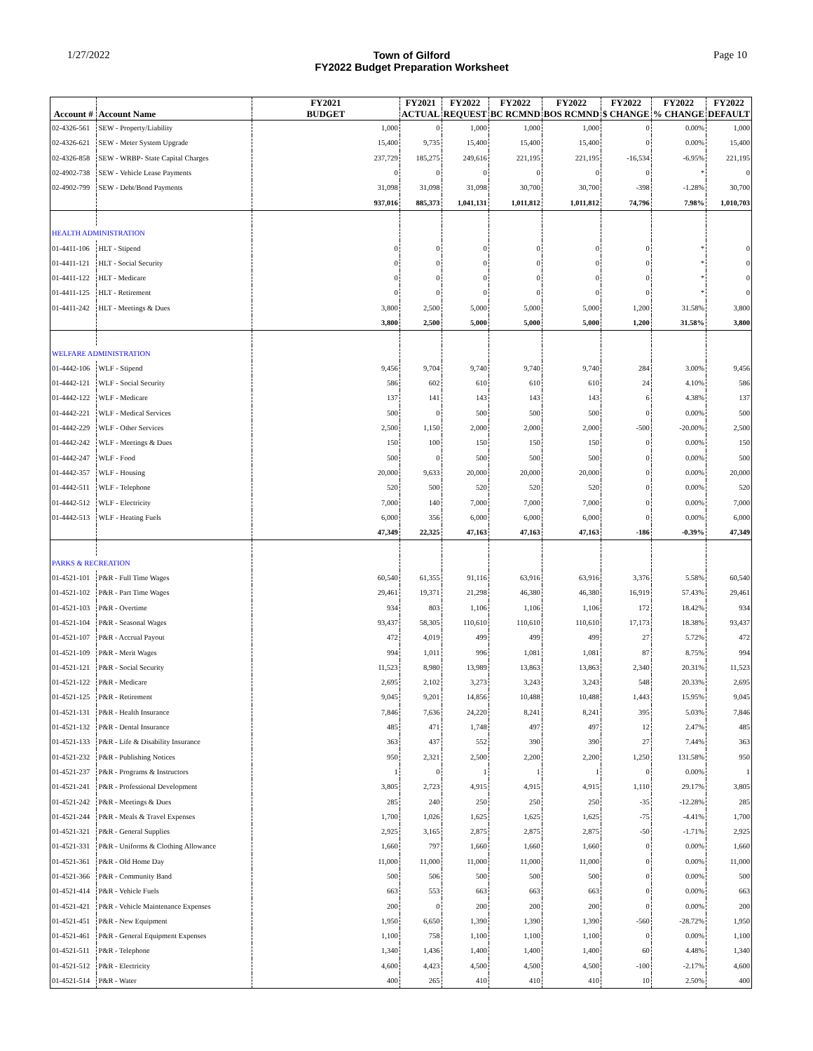1/27/2022 Town of Gilford
FY2022 Budget Preparation Worksheet
Page 10
| | | FY2021 | FY2021 | FY2022 | FY2022 | FY2022 | FY2022 | FY2022 | FY2022 |
| --- | --- | --- | --- | --- | --- | --- | --- | --- | --- |
| Account # | Account Name | BUDGET | ACTUAL | REQUEST | BC RCMND | BOS RCMND | $ CHANGE | % CHANGE | DEFAULT |
| 02-4326-561 | SEW - Property/Liability | 1,000 | 0 | 1,000 | 1,000 | 1,000 | 0 | 0.00% | 1,000 |
| 02-4326-621 | SEW - Meter System Upgrade | 15,400 | 9,735 | 15,400 | 15,400 | 15,400 | 0 | 0.00% | 15,400 |
| 02-4326-858 | SEW - WRBP- State Capital Charges | 237,729 | 185,275 | 249,616 | 221,195 | 221,195 | -16,534 | -6.95% | 221,195 |
| 02-4902-738 | SEW - Vehicle Lease Payments | 0 | 0 | 0 | 0 | 0 | 0 | * | 0 |
| 02-4902-799 | SEW - Debt/Bond Payments | 31,098 | 31,098 | 31,098 | 30,700 | 30,700 | -398 | -1.28% | 30,700 |
| | | 937,016 | 885,373 | 1,041,131 | 1,011,812 | 1,011,812 | 74,796 | 7.98% | 1,010,703 |
| HEALTH ADMINISTRATION | | | | | | | | | |
| 01-4411-106 | HLT - Stipend | 0 | 0 | 0 | 0 | 0 | 0 | * | 0 |
| 01-4411-121 | HLT - Social Security | 0 | 0 | 0 | 0 | 0 | 0 | * | 0 |
| 01-4411-122 | HLT - Medicare | 0 | 0 | 0 | 0 | 0 | 0 | * | 0 |
| 01-4411-125 | HLT - Retirement | 0 | 0 | 0 | 0 | 0 | 0 | * | 0 |
| 01-4411-242 | HLT - Meetings & Dues | 3,800 | 2,500 | 5,000 | 5,000 | 5,000 | 1,200 | 31.58% | 3,800 |
| | | 3,800 | 2,500 | 5,000 | 5,000 | 5,000 | 1,200 | 31.58% | 3,800 |
| WELFARE ADMINISTRATION | | | | | | | | | |
| 01-4442-106 | WLF - Stipend | 9,456 | 9,704 | 9,740 | 9,740 | 9,740 | 284 | 3.00% | 9,456 |
| 01-4442-121 | WLF - Social Security | 586 | 602 | 610 | 610 | 610 | 24 | 4.10% | 586 |
| 01-4442-122 | WLF - Medicare | 137 | 141 | 143 | 143 | 143 | 6 | 4.38% | 137 |
| 01-4442-221 | WLF - Medical Services | 500 | 0 | 500 | 500 | 500 | 0 | 0.00% | 500 |
| 01-4442-229 | WLF - Other Services | 2,500 | 1,150 | 2,000 | 2,000 | 2,000 | -500 | -20.00% | 2,500 |
| 01-4442-242 | WLF - Meetings & Dues | 150 | 100 | 150 | 150 | 150 | 0 | 0.00% | 150 |
| 01-4442-247 | WLF - Food | 500 | 0 | 500 | 500 | 500 | 0 | 0.00% | 500 |
| 01-4442-357 | WLF - Housing | 20,000 | 9,633 | 20,000 | 20,000 | 20,000 | 0 | 0.00% | 20,000 |
| 01-4442-511 | WLF - Telephone | 520 | 500 | 520 | 520 | 520 | 0 | 0.00% | 520 |
| 01-4442-512 | WLF - Electricity | 7,000 | 140 | 7,000 | 7,000 | 7,000 | 0 | 0.00% | 7,000 |
| 01-4442-513 | WLF - Heating Fuels | 6,000 | 356 | 6,000 | 6,000 | 6,000 | 0 | 0.00% | 6,000 |
| | | 47,349 | 22,325 | 47,163 | 47,163 | 47,163 | -186 | -0.39% | 47,349 |
| PARKS & RECREATION | | | | | | | | | |
| 01-4521-101 | P&R - Full Time Wages | 60,540 | 61,355 | 91,116 | 63,916 | 63,916 | 3,376 | 5.58% | 60,540 |
| 01-4521-102 | P&R - Part Time Wages | 29,461 | 19,371 | 21,298 | 46,380 | 46,380 | 16,919 | 57.43% | 29,461 |
| 01-4521-103 | P&R - Overtime | 934 | 803 | 1,106 | 1,106 | 1,106 | 172 | 18.42% | 934 |
| 01-4521-104 | P&R - Seasonal Wages | 93,437 | 58,305 | 110,610 | 110,610 | 110,610 | 17,173 | 18.38% | 93,437 |
| 01-4521-107 | P&R - Accrual Payout | 472 | 4,019 | 499 | 499 | 499 | 27 | 5.72% | 472 |
| 01-4521-109 | P&R - Merit Wages | 994 | 1,011 | 996 | 1,081 | 1,081 | 87 | 8.75% | 994 |
| 01-4521-121 | P&R - Social Security | 11,523 | 8,980 | 13,989 | 13,863 | 13,863 | 2,340 | 20.31% | 11,523 |
| 01-4521-122 | P&R - Medicare | 2,695 | 2,102 | 3,273 | 3,243 | 3,243 | 548 | 20.33% | 2,695 |
| 01-4521-125 | P&R - Retirement | 9,045 | 9,201 | 14,856 | 10,488 | 10,488 | 1,443 | 15.95% | 9,045 |
| 01-4521-131 | P&R - Health Insurance | 7,846 | 7,636 | 24,220 | 8,241 | 8,241 | 395 | 5.03% | 7,846 |
| 01-4521-132 | P&R - Dental Insurance | 485 | 471 | 1,748 | 497 | 497 | 12 | 2.47% | 485 |
| 01-4521-133 | P&R - Life & Disability Insurance | 363 | 437 | 552 | 390 | 390 | 27 | 7.44% | 363 |
| 01-4521-232 | P&R - Publishing Notices | 950 | 2,321 | 2,500 | 2,200 | 2,200 | 1,250 | 131.58% | 950 |
| 01-4521-237 | P&R - Programs & Instructors | 1 | 0 | 1 | 1 | 1 | 0 | 0.00% | 1 |
| 01-4521-241 | P&R - Professional Development | 3,805 | 2,723 | 4,915 | 4,915 | 4,915 | 1,110 | 29.17% | 3,805 |
| 01-4521-242 | P&R - Meetings & Dues | 285 | 240 | 250 | 250 | 250 | -35 | -12.28% | 285 |
| 01-4521-244 | P&R - Meals & Travel Expenses | 1,700 | 1,026 | 1,625 | 1,625 | 1,625 | -75 | -4.41% | 1,700 |
| 01-4521-321 | P&R - General Supplies | 2,925 | 3,165 | 2,875 | 2,875 | 2,875 | -50 | -1.71% | 2,925 |
| 01-4521-331 | P&R - Uniforms & Clothing Allowance | 1,660 | 797 | 1,660 | 1,660 | 1,660 | 0 | 0.00% | 1,660 |
| 01-4521-361 | P&R - Old Home Day | 11,000 | 11,000 | 11,000 | 11,000 | 11,000 | 0 | 0.00% | 11,000 |
| 01-4521-366 | P&R - Community Band | 500 | 506 | 500 | 500 | 500 | 0 | 0.00% | 500 |
| 01-4521-414 | P&R - Vehicle Fuels | 663 | 553 | 663 | 663 | 663 | 0 | 0.00% | 663 |
| 01-4521-421 | P&R - Vehicle Maintenance Expenses | 200 | 0 | 200 | 200 | 200 | 0 | 0.00% | 200 |
| 01-4521-451 | P&R - New Equipment | 1,950 | 6,650 | 1,390 | 1,390 | 1,390 | -560 | -28.72% | 1,950 |
| 01-4521-461 | P&R - General Equipment Expenses | 1,100 | 758 | 1,100 | 1,100 | 1,100 | 0 | 0.00% | 1,100 |
| 01-4521-511 | P&R - Telephone | 1,340 | 1,436 | 1,400 | 1,400 | 1,400 | 60 | 4.48% | 1,340 |
| 01-4521-512 | P&R - Electricity | 4,600 | 4,423 | 4,500 | 4,500 | 4,500 | -100 | -2.17% | 4,600 |
| 01-4521-514 | P&R - Water | 400 | 265 | 410 | 410 | 410 | 10 | 2.50% | 400 |